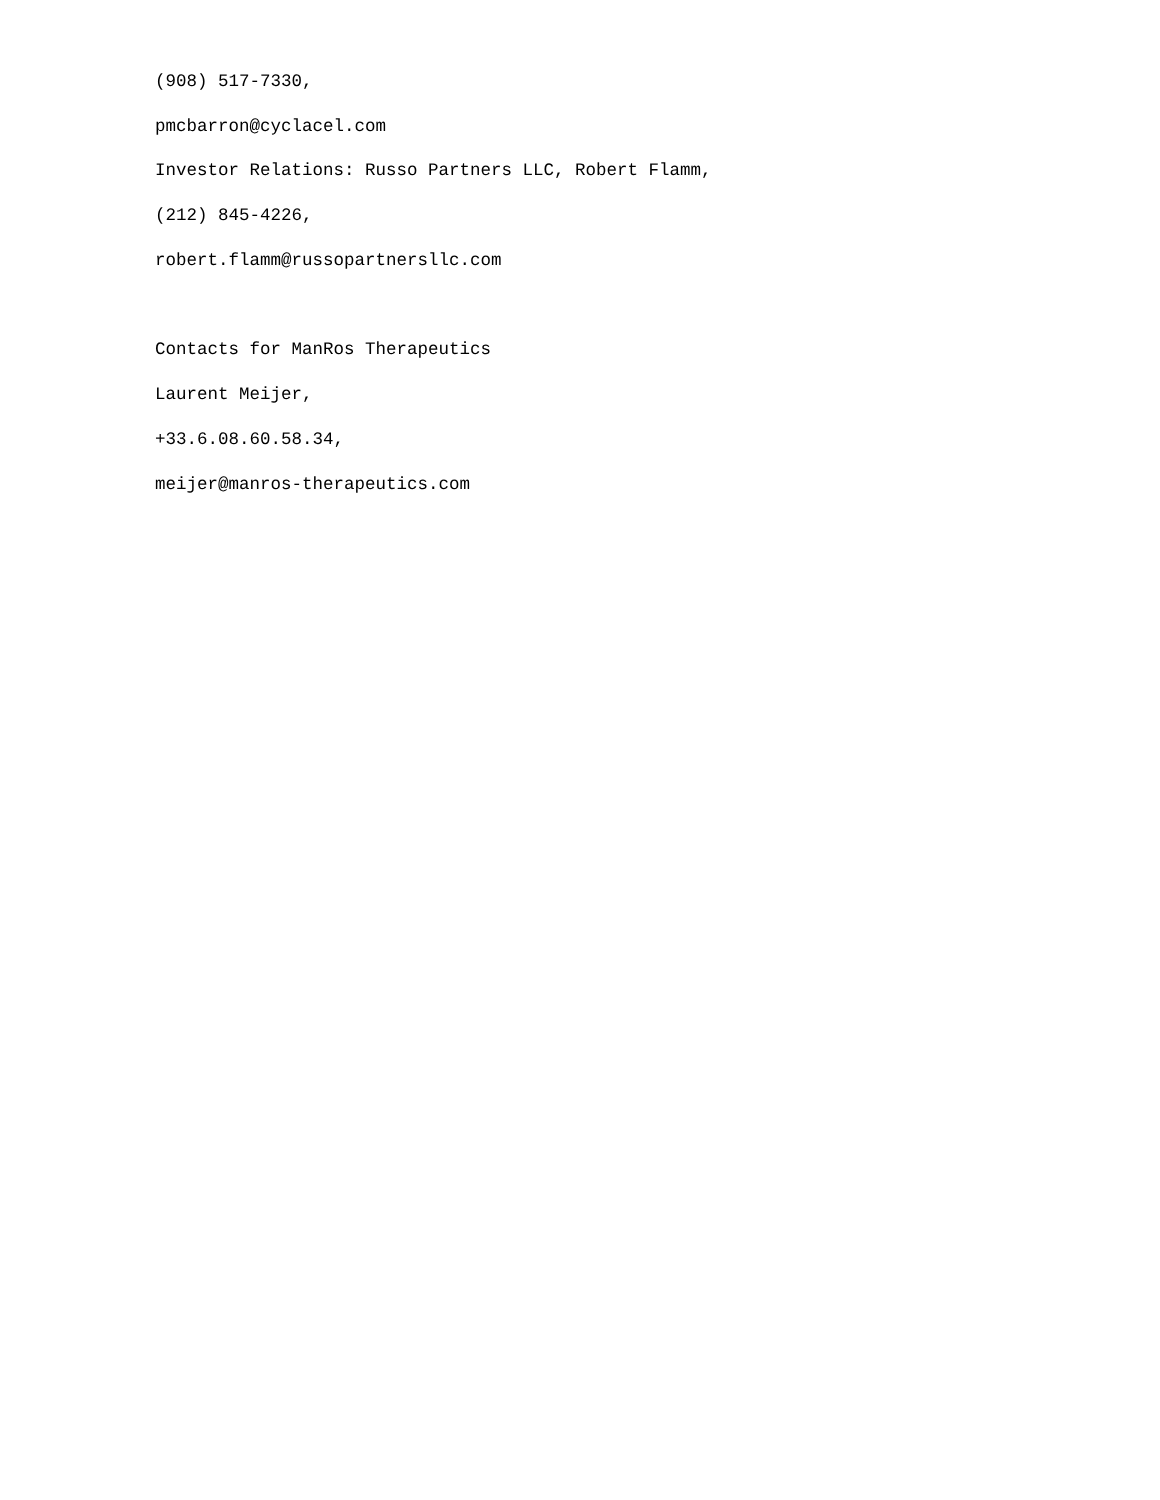(908) 517-7330,
pmcbarron@cyclacel.com
Investor Relations: Russo Partners LLC, Robert Flamm,
(212) 845-4226,
robert.flamm@russopartnersllc.com
Contacts for ManRos Therapeutics
Laurent Meijer,
+33.6.08.60.58.34,
meijer@manros-therapeutics.com